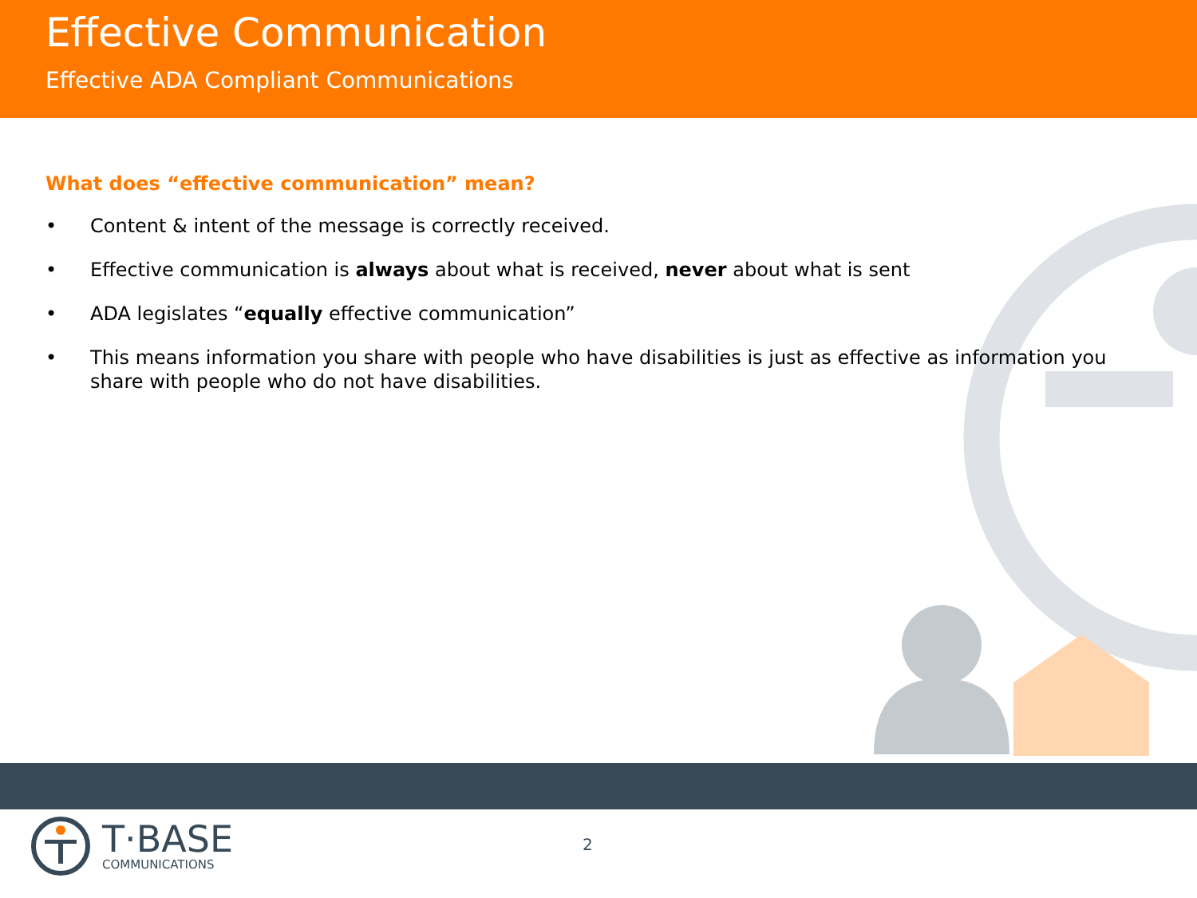Effective Communication
Effective ADA Compliant Communications
What does “effective communication” mean?
• Content & intent of the message is correctly received.
• Effective communication is always about what is received, never about what is sent
• ADA legislates “equally effective communication”
• This means information you share with people who have disabilities is just as effective as information you share with people who do not have disabilities.
T·BASE
COMMUNICATIONS
2